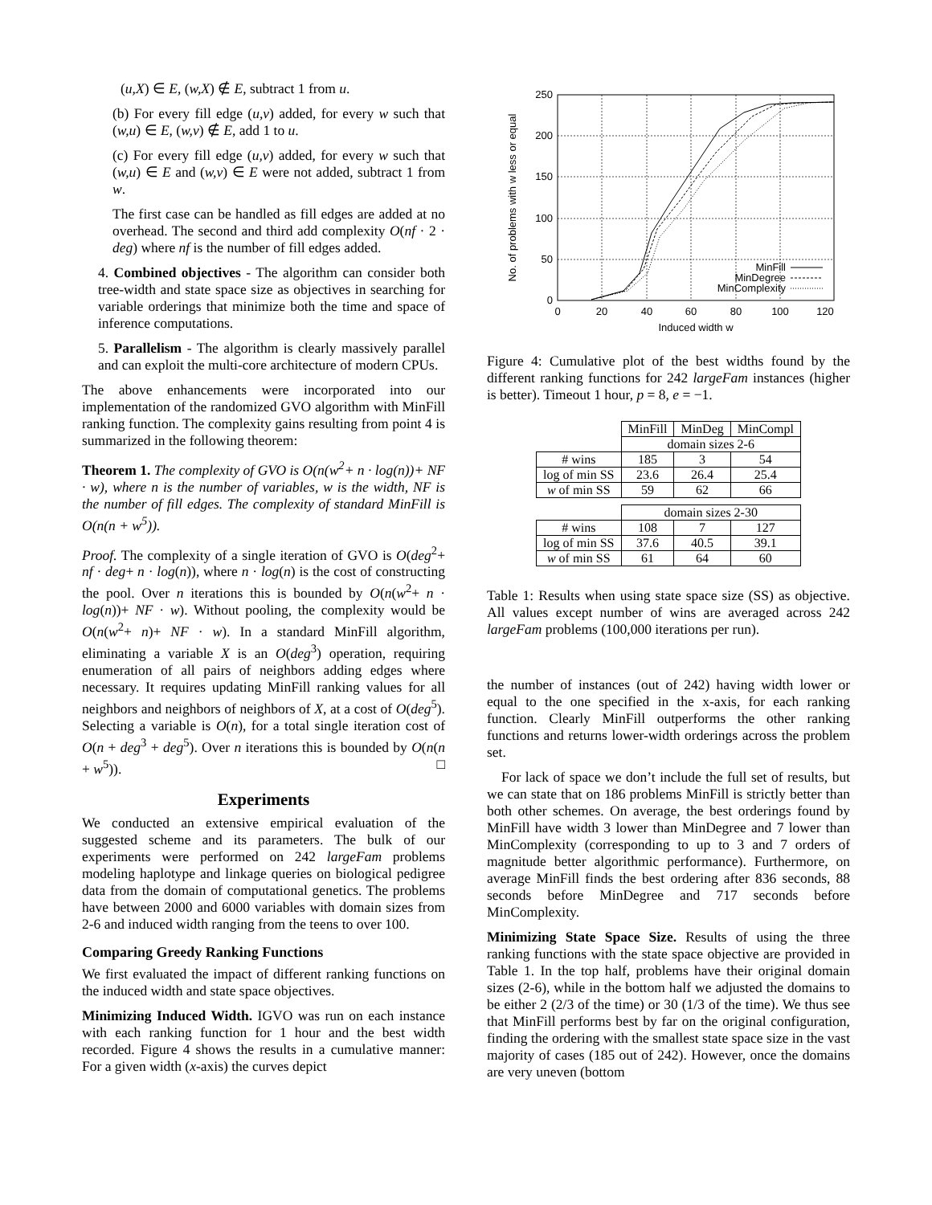(u,X) ∈ E, (w,X) ∉ E, subtract 1 from u.
(b) For every fill edge (u,v) added, for every w such that (w,u) ∈ E, (w,v) ∉ E, add 1 to u.
(c) For every fill edge (u,v) added, for every w such that (w,u) ∈ E and (w,v) ∈ E were not added, subtract 1 from w.
The first case can be handled as fill edges are added at no overhead. The second and third add complexity O(nf · 2 · deg) where nf is the number of fill edges added.
4. Combined objectives - The algorithm can consider both tree-width and state space size as objectives in searching for variable orderings that minimize both the time and space of inference computations.
5. Parallelism - The algorithm is clearly massively parallel and can exploit the multi-core architecture of modern CPUs.
The above enhancements were incorporated into our implementation of the randomized GVO algorithm with MinFill ranking function. The complexity gains resulting from point 4 is summarized in the following theorem:
Theorem 1. The complexity of GVO is O(n(w<sup>2</sup>+ n · log(n))+ NF · w), where n is the number of variables, w is the width, NF is the number of fill edges. The complexity of standard MinFill is O(n(n + w<sup>5</sup>)).
Proof. The complexity of a single iteration of GVO is O(deg<sup>2</sup>+ nf · deg+ n · log(n)), where n · log(n) is the cost of constructing the pool. Over n iterations this is bounded by O(n(w<sup>2</sup>+ n · log(n))+ NF · w). Without pooling, the complexity would be O(n(w<sup>2</sup>+ n)+ NF · w). In a standard MinFill algorithm, eliminating a variable X is an O(deg<sup>3</sup>) operation, requiring enumeration of all pairs of neighbors adding edges where necessary. It requires updating MinFill ranking values for all neighbors and neighbors of neighbors of X, at a cost of O(deg<sup>5</sup>). Selecting a variable is O(n), for a total single iteration cost of O(n + deg<sup>3</sup> + deg<sup>5</sup>). Over n iterations this is bounded by O(n(n + w<sup>5</sup>)). □
Experiments
We conducted an extensive empirical evaluation of the suggested scheme and its parameters. The bulk of our experiments were performed on 242 largeFam problems modeling haplotype and linkage queries on biological pedigree data from the domain of computational genetics. The problems have between 2000 and 6000 variables with domain sizes from 2-6 and induced width ranging from the teens to over 100.
Comparing Greedy Ranking Functions
We first evaluated the impact of different ranking functions on the induced width and state space objectives.
Minimizing Induced Width. IGVO was run on each instance with each ranking function for 1 hour and the best width recorded. Figure 4 shows the results in a cumulative manner: For a given width (x-axis) the curves depict
0
50
100
150
200
250
0
20
40
60
80
100
120
Induced width w
No. of problems with w less or equal
MinFill
MinDegree
MinComplexity
Figure 4: Cumulative plot of the best widths found by the different ranking functions for 242 largeFam instances (higher is better). Timeout 1 hour, p = 8, e = −1.
| | MinFill | MinDeg | MinCompl |
| | domain sizes 2-6 | | |
| # wins | 185 | 3 | 54 |
| log of min SS | 23.6 | 26.4 | 25.4 |
| w of min SS | 59 | 62 | 66 |
| | domain sizes 2-30 | | |
| # wins | 108 | 7 | 127 |
| log of min SS | 37.6 | 40.5 | 39.1 |
| w of min SS | 61 | 64 | 60 |
Table 1: Results when using state space size (SS) as objective. All values except number of wins are averaged across 242 largeFam problems (100,000 iterations per run).
the number of instances (out of 242) having width lower or equal to the one specified in the x-axis, for each ranking function. Clearly MinFill outperforms the other ranking functions and returns lower-width orderings across the problem set.
For lack of space we don’t include the full set of results, but we can state that on 186 problems MinFill is strictly better than both other schemes. On average, the best orderings found by MinFill have width 3 lower than MinDegree and 7 lower than MinComplexity (corresponding to up to 3 and 7 orders of magnitude better algorithmic performance). Furthermore, on average MinFill finds the best ordering after 836 seconds, 88 seconds before MinDegree and 717 seconds before MinComplexity.
Minimizing State Space Size. Results of using the three ranking functions with the state space objective are provided in Table 1. In the top half, problems have their original domain sizes (2-6), while in the bottom half we adjusted the domains to be either 2 (2/3 of the time) or 30 (1/3 of the time). We thus see that MinFill performs best by far on the original configuration, finding the ordering with the smallest state space size in the vast majority of cases (185 out of 242). However, once the domains are very uneven (bottom